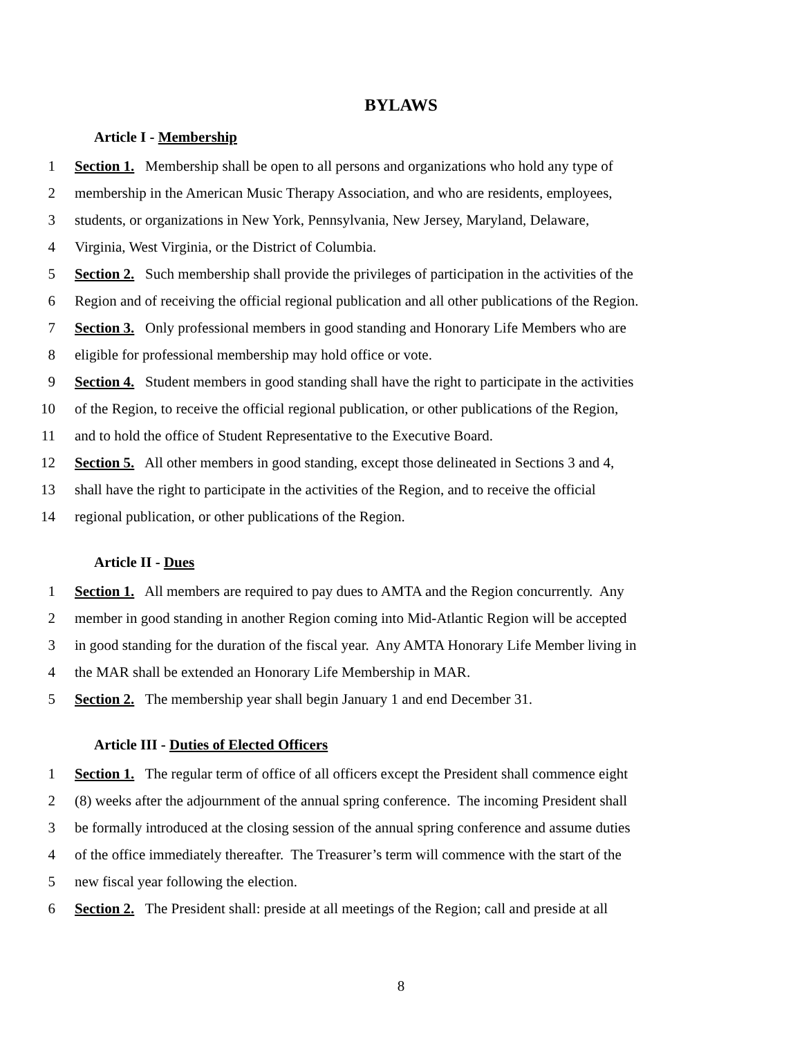BYLAWS
Article I - Membership
1 Section 1. Membership shall be open to all persons and organizations who hold any type of
2 membership in the American Music Therapy Association, and who are residents, employees,
3 students, or organizations in New York, Pennsylvania, New Jersey, Maryland, Delaware,
4 Virginia, West Virginia, or the District of Columbia.
5 Section 2. Such membership shall provide the privileges of participation in the activities of the
6 Region and of receiving the official regional publication and all other publications of the Region.
7 Section 3. Only professional members in good standing and Honorary Life Members who are
8 eligible for professional membership may hold office or vote.
9 Section 4. Student members in good standing shall have the right to participate in the activities
10 of the Region, to receive the official regional publication, or other publications of the Region,
11 and to hold the office of Student Representative to the Executive Board.
12 Section 5. All other members in good standing, except those delineated in Sections 3 and 4,
13 shall have the right to participate in the activities of the Region, and to receive the official
14 regional publication, or other publications of the Region.
Article II - Dues
1 Section 1. All members are required to pay dues to AMTA and the Region concurrently. Any
2 member in good standing in another Region coming into Mid-Atlantic Region will be accepted
3 in good standing for the duration of the fiscal year. Any AMTA Honorary Life Member living in
4 the MAR shall be extended an Honorary Life Membership in MAR.
5 Section 2. The membership year shall begin January 1 and end December 31.
Article III - Duties of Elected Officers
1 Section 1. The regular term of office of all officers except the President shall commence eight
2 (8) weeks after the adjournment of the annual spring conference. The incoming President shall
3 be formally introduced at the closing session of the annual spring conference and assume duties
4 of the office immediately thereafter. The Treasurer’s term will commence with the start of the
5 new fiscal year following the election.
6 Section 2. The President shall: preside at all meetings of the Region; call and preside at all
8